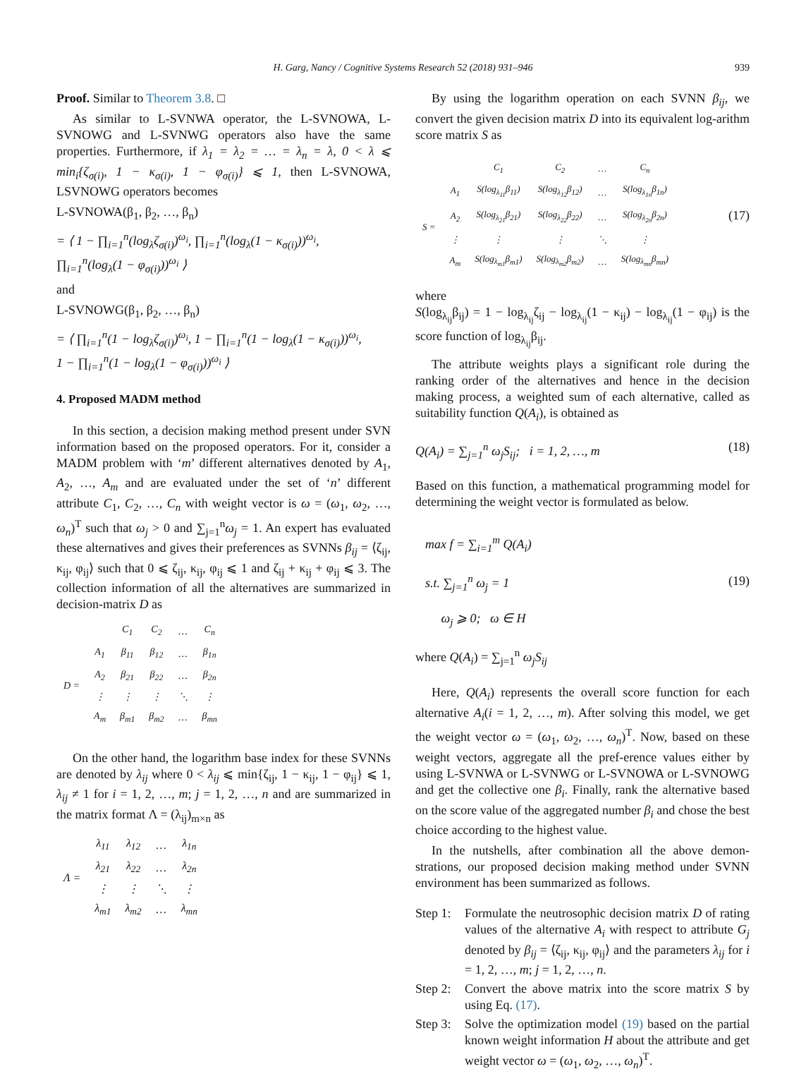H. Garg, Nancy / Cognitive Systems Research 52 (2018) 931–946 939
Proof. Similar to Theorem 3.8. □
As similar to L-SVNWA operator, the L-SVNOWA, L-SVNOWG and L-SVNWG operators also have the same properties. Furthermore, if λ<sub>1</sub> = λ<sub>2</sub> = … = λ<sub>n</sub> = λ, 0 < λ ⩽ min<sub>i</sub>{ζ<sub>σ(i)</sub>, 1 − κ<sub>σ(i)</sub>, 1 − φ<sub>σ(i)</sub>} ⩽ 1, then L-SVNOWA, LSVNOWG operators becomes
L-SVNOWA(β<sub>1</sub>, β<sub>2</sub>, …, β<sub>n</sub>)
= ⟨ 1 − ∏<sub>i=1</sub><sup>n</sup>(log<sub>λ</sub>ζ<sub>σ(i)</sub>)<sup>ω<sub>i</sub></sup>, ∏<sub>i=1</sub><sup>n</sup>(log<sub>λ</sub>(1 − κ<sub>σ(i)</sub>))<sup>ω<sub>i</sub></sup>,
∏<sub>i=1</sub><sup>n</sup>(log<sub>λ</sub>(1 − φ<sub>σ(i)</sub>))<sup>ω<sub>i</sub></sup> ⟩
and
L-SVNOWG(β<sub>1</sub>, β<sub>2</sub>, …, β<sub>n</sub>)
= ⟨ ∏<sub>i=1</sub><sup>n</sup>(1 − log<sub>λ</sub>ζ<sub>σ(i)</sub>)<sup>ω<sub>i</sub></sup>, 1 − ∏<sub>i=1</sub><sup>n</sup>(1 − log<sub>λ</sub>(1 − κ<sub>σ(i)</sub>))<sup>ω<sub>i</sub></sup>,
1 − ∏<sub>i=1</sub><sup>n</sup>(1 − log<sub>λ</sub>(1 − φ<sub>σ(i)</sub>))<sup>ω<sub>i</sub></sup> ⟩
4. Proposed MADM method
In this section, a decision making method present under SVN information based on the proposed operators. For it, consider a MADM problem with ‘m’ different alternatives denoted by A<sub>1</sub>, A<sub>2</sub>, …, A<sub>m</sub> and are evaluated under the set of ‘n’ different attribute C<sub>1</sub>, C<sub>2</sub>, …, C<sub>n</sub> with weight vector is ω = (ω<sub>1</sub>, ω<sub>2</sub>, …, ω<sub>n</sub>)<sup>T</sup> such that ω<sub>j</sub> > 0 and ∑<sub>j=1</sub><sup>n</sup>ω<sub>j</sub> = 1. An expert has evaluated these alternatives and gives their preferences as SVNNs β<sub>ij</sub> = ⟨ζ<sub>ij</sub>, κ<sub>ij</sub>, φ<sub>ij</sub>⟩ such that 0 ⩽ ζ<sub>ij</sub>, κ<sub>ij</sub>, φ<sub>ij</sub> ⩽ 1 and ζ<sub>ij</sub> + κ<sub>ij</sub> + φ<sub>ij</sub> ⩽ 3. The collection information of all the alternatives are summarized in decision-matrix D as
| | | C<sub>1</sub> | C<sub>2</sub> | … | C<sub>n</sub> |
| D = | A<sub>1</sub> | β<sub>11</sub> | β<sub>12</sub> | … | β<sub>1n</sub> |
| | A<sub>2</sub> | β<sub>21</sub> | β<sub>22</sub> | … | β<sub>2n</sub> |
| | ⋮ | ⋮ | ⋮ | ⋱ | ⋮ |
| | A<sub>m</sub> | β<sub>m1</sub> | β<sub>m2</sub> | … | β<sub>mn</sub> |
On the other hand, the logarithm base index for these SVNNs are denoted by λ<sub>ij</sub> where 0 < λ<sub>ij</sub> ⩽ min{ζ<sub>ij</sub>, 1 − κ<sub>ij</sub>, 1 − φ<sub>ij</sub>} ⩽ 1, λ<sub>ij</sub> ≠ 1 for i = 1, 2, …, m; j = 1, 2, …, n and are summarized in the matrix format Λ = (λ<sub>ij</sub>)<sub>m×n</sub> as
| Λ = | λ<sub>11</sub> | λ<sub>12</sub> | … | λ<sub>1n</sub> |
| | λ<sub>21</sub> | λ<sub>22</sub> | … | λ<sub>2n</sub> |
| | ⋮ | ⋮ | ⋱ | ⋮ |
| | λ<sub>m1</sub> | λ<sub>m2</sub> | … | λ<sub>mn</sub> |
By using the logarithm operation on each SVNN β<sub>ij</sub>, we convert the given decision matrix D into its equivalent log-arithm score matrix S as
| | | C<sub>1</sub> | C<sub>2</sub> | … | C<sub>n</sub> |
| S = | A<sub>1</sub> | S(log<sub>λ<sub>11</sub></sub>β<sub>11</sub>) | S(log<sub>λ<sub>12</sub></sub>β<sub>12</sub>) | … | S(log<sub>λ<sub>1n</sub></sub>β<sub>1n</sub>) |
| | A<sub>2</sub> | S(log<sub>λ<sub>21</sub></sub>β<sub>21</sub>) | S(log<sub>λ<sub>22</sub></sub>β<sub>22</sub>) | … | S(log<sub>λ<sub>2n</sub></sub>β<sub>2n</sub>) |
| | ⋮ | ⋮ | ⋮ | ⋱ | ⋮ |
| | A<sub>m</sub> | S(log<sub>λ<sub>m1</sub></sub>β<sub>m1</sub>) | S(log<sub>λ<sub>m2</sub></sub>β<sub>m2</sub>) | … | S(log<sub>λ<sub>mn</sub></sub>β<sub>mn</sub>) |
(17)
where
S(log<sub>λ<sub>ij</sub></sub>β<sub>ij</sub>) = 1 − log<sub>λ<sub>ij</sub></sub>ζ<sub>ij</sub> − log<sub>λ<sub>ij</sub></sub>(1 − κ<sub>ij</sub>) − log<sub>λ<sub>ij</sub></sub>(1 − φ<sub>ij</sub>) is the score function of log<sub>λ<sub>ij</sub></sub>β<sub>ij</sub>.
The attribute weights plays a significant role during the ranking order of the alternatives and hence in the decision making process, a weighted sum of each alternative, called as suitability function Q(A<sub>i</sub>), is obtained as
Q(A<sub>i</sub>) = ∑<sub>j=1</sub><sup>n</sup> ω<sub>j</sub>S<sub>ij</sub>; i = 1, 2, …, m (18)
Based on this function, a mathematical programming model for determining the weight vector is formulated as below.
max f = ∑<sub>i=1</sub><sup>m</sup> Q(A<sub>i</sub>)
s.t. ∑<sub>j=1</sub><sup>n</sup> ω<sub>j</sub> = 1
ω<sub>j</sub> ⩾ 0; ω ∈ H (19)
where Q(A<sub>i</sub>) = ∑<sub>j=1</sub><sup>n</sup> ω<sub>j</sub>S<sub>ij</sub>
Here, Q(A<sub>i</sub>) represents the overall score function for each alternative A<sub>i</sub>(i = 1, 2, …, m). After solving this model, we get the weight vector ω = (ω<sub>1</sub>, ω<sub>2</sub>, …, ω<sub>n</sub>)<sup>T</sup>. Now, based on these weight vectors, aggregate all the pref-erence values either by using L-SVNWA or L-SVNWG or L-SVNOWA or L-SVNOWG and get the collective one β<sub>i</sub>. Finally, rank the alternative based on the score value of the aggregated number β<sub>i</sub> and chose the best choice according to the highest value.
In the nutshells, after combination all the above demon-strations, our proposed decision making method under SVNN environment has been summarized as follows.
Step 1:
Formulate the neutrosophic decision matrix D of rating values of the alternative A<sub>i</sub> with respect to attribute G<sub>j</sub> denoted by β<sub>ij</sub> = ⟨ζ<sub>ij</sub>, κ<sub>ij</sub>, φ<sub>ij</sub>⟩ and the parameters λ<sub>ij</sub> for i = 1, 2, …, m; j = 1, 2, …, n.
Step 2:
Convert the above matrix into the score matrix S by using Eq. (17).
Step 3:
Solve the optimization model (19) based on the partial known weight information H about the attribute and get weight vector ω = (ω<sub>1</sub>, ω<sub>2</sub>, …, ω<sub>n</sub>)<sup>T</sup>.